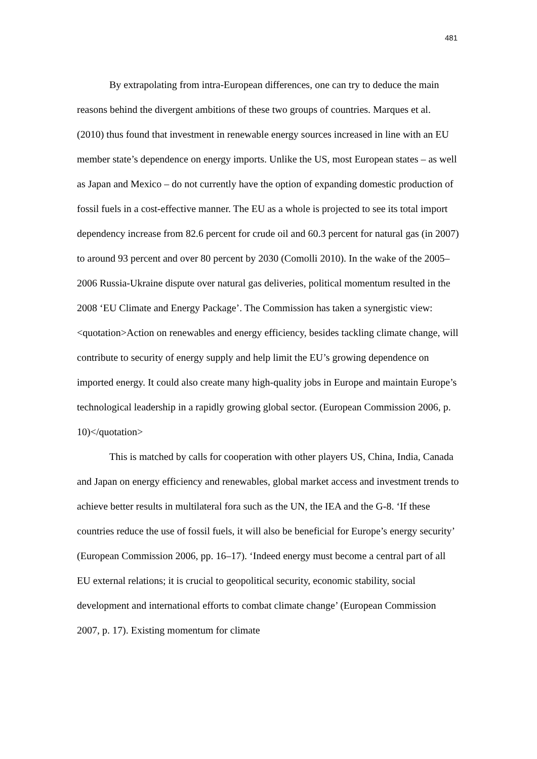481
By extrapolating from intra-European differences, one can try to deduce the main reasons behind the divergent ambitions of these two groups of countries. Marques et al. (2010) thus found that investment in renewable energy sources increased in line with an EU member state’s dependence on energy imports. Unlike the US, most European states – as well as Japan and Mexico – do not currently have the option of expanding domestic production of fossil fuels in a cost-effective manner. The EU as a whole is projected to see its total import dependency increase from 82.6 percent for crude oil and 60.3 percent for natural gas (in 2007) to around 93 percent and over 80 percent by 2030 (Comolli 2010). In the wake of the 2005–2006 Russia-Ukraine dispute over natural gas deliveries, political momentum resulted in the 2008 ‘EU Climate and Energy Package’. The Commission has taken a synergistic view: <quotation>Action on renewables and energy efficiency, besides tackling climate change, will contribute to security of energy supply and help limit the EU’s growing dependence on imported energy. It could also create many high-quality jobs in Europe and maintain Europe’s technological leadership in a rapidly growing global sector. (European Commission 2006, p. 10)</quotation>
This is matched by calls for cooperation with other players US, China, India, Canada and Japan on energy efficiency and renewables, global market access and investment trends to achieve better results in multilateral fora such as the UN, the IEA and the G-8. ‘If these countries reduce the use of fossil fuels, it will also be beneficial for Europe’s energy security’ (European Commission 2006, pp. 16–17). ‘Indeed energy must become a central part of all EU external relations; it is crucial to geopolitical security, economic stability, social development and international efforts to combat climate change’ (European Commission 2007, p. 17). Existing momentum for climate